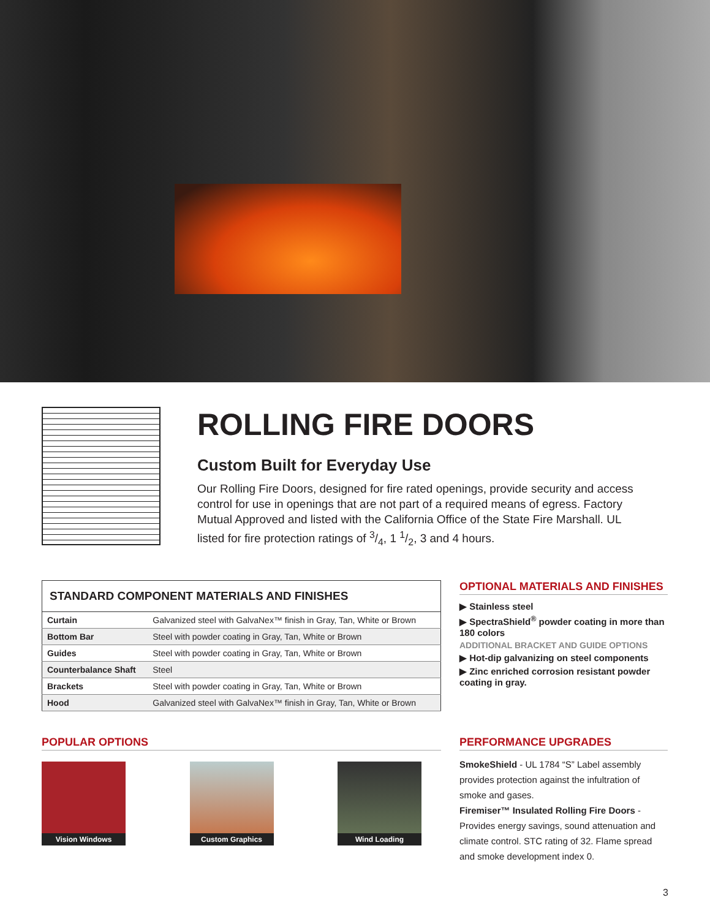ROLLING FIRE DOORS
Custom Built for Everyday Use
Our Rolling Fire Doors, designed for fire rated openings, provide security and access control for use in openings that are not part of a required means of egress. Factory Mutual Approved and listed with the California Office of the State Fire Marshall. UL listed for fire protection ratings of 3/4, 1 1/2, 3 and 4 hours.
| STANDARD COMPONENT MATERIALS AND FINISHES | |
| --- | --- |
| Curtain | Galvanized steel with GalvaNex™ finish in Gray, Tan, White or Brown |
| Bottom Bar | Steel with powder coating in Gray, Tan, White or Brown |
| Guides | Steel with powder coating in Gray, Tan, White or Brown |
| Counterbalance Shaft | Steel |
| Brackets | Steel with powder coating in Gray, Tan, White or Brown |
| Hood | Galvanized steel with GalvaNex™ finish in Gray, Tan, White or Brown |
OPTIONAL MATERIALS AND FINISHES
▶ Stainless steel
▶ SpectraShield<sup>®</sup> powder coating in more than 180 colors
ADDITIONAL BRACKET AND GUIDE OPTIONS
▶ Hot-dip galvanizing on steel components
▶ Zinc enriched corrosion resistant powder coating in gray.
POPULAR OPTIONS
Vision Windows Custom Graphics
Wind Loading
PERFORMANCE UPGRADES
SmokeShield - UL 1784 “S” Label assembly provides protection against the infultration of smoke and gases.
Firemiser™ Insulated Rolling Fire Doors - Provides energy savings, sound attenuation and climate control. STC rating of 32. Flame spread and smoke development index 0.
3